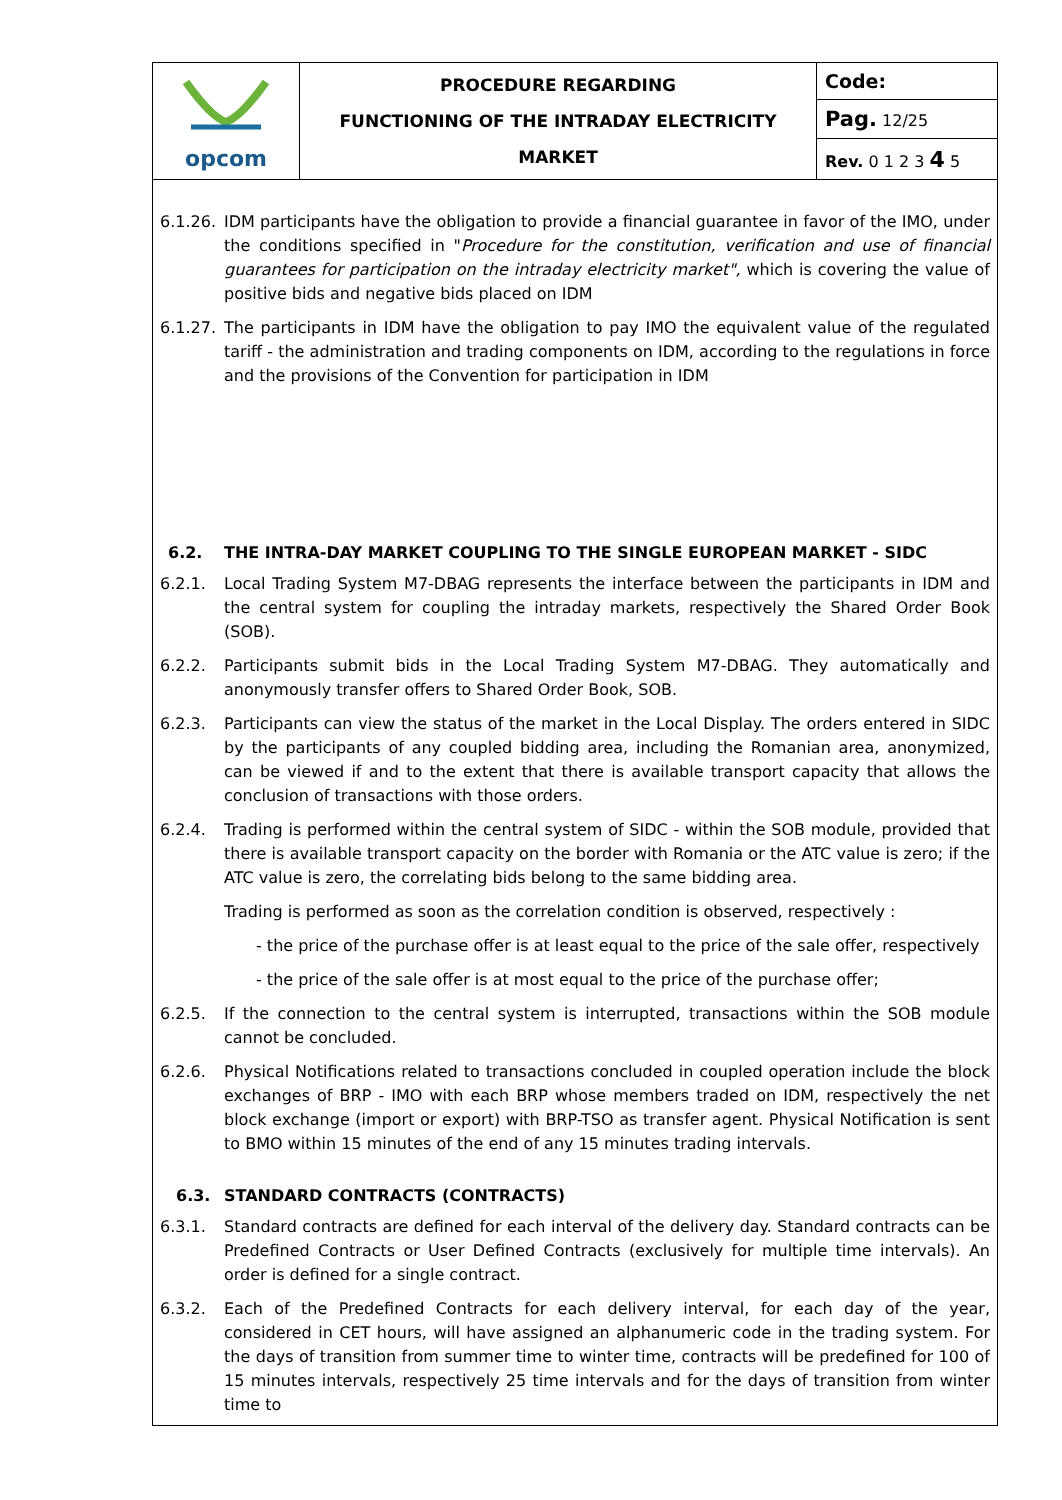| opcom | PROCEDURE REGARDING FUNCTIONING OF THE INTRADAY ELECTRICITY MARKET | Code: |
| | | Pag. 12/25 |
| | | Rev. 0 1 2 3 4 5 |
6.1.26. IDM participants have the obligation to provide a financial guarantee in favor of the IMO, under the conditions specified in "Procedure for the constitution, verification and use of financial guarantees for participation on the intraday electricity market", which is covering the value of positive bids and negative bids placed on IDM
6.1.27. The participants in IDM have the obligation to pay IMO the equivalent value of the regulated tariff - the administration and trading components on IDM, according to the regulations in force and the provisions of the Convention for participation in IDM
6.2. THE INTRA-DAY MARKET COUPLING TO THE SINGLE EUROPEAN MARKET - SIDC
6.2.1. Local Trading System M7-DBAG represents the interface between the participants in IDM and the central system for coupling the intraday markets, respectively the Shared Order Book (SOB).
6.2.2. Participants submit bids in the Local Trading System M7-DBAG. They automatically and anonymously transfer offers to Shared Order Book, SOB.
6.2.3. Participants can view the status of the market in the Local Display. The orders entered in SIDC by the participants of any coupled bidding area, including the Romanian area, anonymized, can be viewed if and to the extent that there is available transport capacity that allows the conclusion of transactions with those orders.
6.2.4. Trading is performed within the central system of SIDC - within the SOB module, provided that there is available transport capacity on the border with Romania or the ATC value is zero; if the ATC value is zero, the correlating bids belong to the same bidding area.
Trading is performed as soon as the correlation condition is observed, respectively :
- the price of the purchase offer is at least equal to the price of the sale offer, respectively
- the price of the sale offer is at most equal to the price of the purchase offer;
6.2.5. If the connection to the central system is interrupted, transactions within the SOB module cannot be concluded.
6.2.6. Physical Notifications related to transactions concluded in coupled operation include the block exchanges of BRP - IMO with each BRP whose members traded on IDM, respectively the net block exchange (import or export) with BRP-TSO as transfer agent. Physical Notification is sent to BMO within 15 minutes of the end of any 15 minutes trading intervals.
6.3. STANDARD CONTRACTS (CONTRACTS)
6.3.1. Standard contracts are defined for each interval of the delivery day. Standard contracts can be Predefined Contracts or User Defined Contracts (exclusively for multiple time intervals). An order is defined for a single contract.
6.3.2. Each of the Predefined Contracts for each delivery interval, for each day of the year, considered in CET hours, will have assigned an alphanumeric code in the trading system. For the days of transition from summer time to winter time, contracts will be predefined for 100 of 15 minutes intervals, respectively 25 time intervals and for the days of transition from winter time to